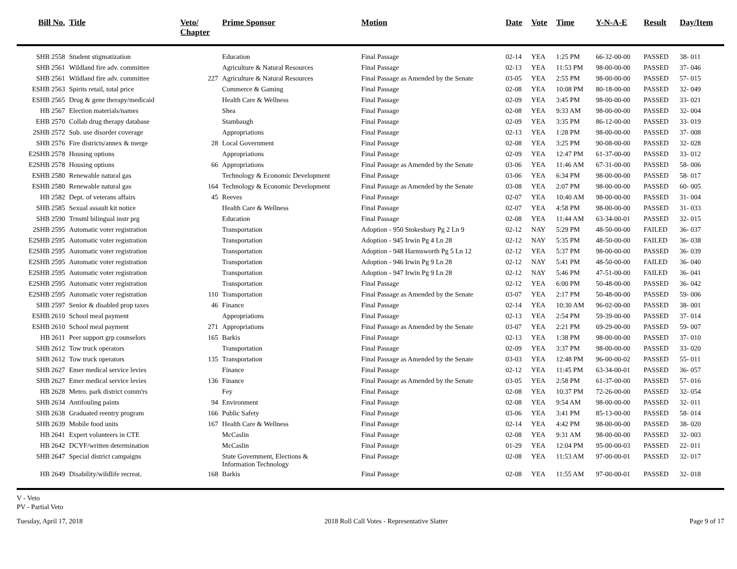| Bill No. | Title | Veto/ Chapter | Prime Sponsor | Motion | Date | Vote | Time | Y-N-A-E | Result | Day/Item |
| --- | --- | --- | --- | --- | --- | --- | --- | --- | --- | --- |
| SHB 2558 | Student stigmatization | | Education | Final Passage | 02-14 | YEA | 1:25 PM | 66-32-00-00 | PASSED | 38- 011 |
| SHB 2561 | Wildland fire adv. committee | | Agriculture & Natural Resources | Final Passage | 02-13 | YEA | 11:53 PM | 98-00-00-00 | PASSED | 37- 046 |
| SHB 2561 | Wildland fire adv. committee | 227 | Agriculture & Natural Resources | Final Passage as Amended by the Senate | 03-05 | YEA | 2:55 PM | 98-00-00-00 | PASSED | 57- 015 |
| ESHB 2563 | Spirits retail, total price | | Commerce & Gaming | Final Passage | 02-08 | YEA | 10:08 PM | 80-18-00-00 | PASSED | 32- 049 |
| ESHB 2565 | Drug & gene therapy/medicaid | | Health Care & Wellness | Final Passage | 02-09 | YEA | 3:45 PM | 98-00-00-00 | PASSED | 33- 021 |
| HB 2567 | Election materials/names | | Shea | Final Passage | 02-08 | YEA | 9:33 AM | 98-00-00-00 | PASSED | 32- 004 |
| EHB 2570 | Collab drug therapy database | | Stambaugh | Final Passage | 02-09 | YEA | 3:35 PM | 86-12-00-00 | PASSED | 33- 019 |
| 2SHB 2572 | Sub. use disorder coverage | | Appropriations | Final Passage | 02-13 | YEA | 1:28 PM | 98-00-00-00 | PASSED | 37- 008 |
| SHB 2576 | Fire districts/annex & merge | 28 | Local Government | Final Passage | 02-08 | YEA | 3:25 PM | 90-08-00-00 | PASSED | 32- 028 |
| E2SHB 2578 | Housing options | | Appropriations | Final Passage | 02-09 | YEA | 12:47 PM | 61-37-00-00 | PASSED | 33- 012 |
| E2SHB 2578 | Housing options | 66 | Appropriations | Final Passage as Amended by the Senate | 03-06 | YEA | 11:46 AM | 67-31-00-00 | PASSED | 58- 006 |
| ESHB 2580 | Renewable natural gas | | Technology & Economic Development | Final Passage | 03-06 | YEA | 6:34 PM | 98-00-00-00 | PASSED | 58- 017 |
| ESHB 2580 | Renewable natural gas | 164 | Technology & Economic Development | Final Passage as Amended by the Senate | 03-08 | YEA | 2:07 PM | 98-00-00-00 | PASSED | 60- 005 |
| HB 2582 | Dept. of veterans affairs | 45 | Reeves | Final Passage | 02-07 | YEA | 10:40 AM | 98-00-00-00 | PASSED | 31- 004 |
| SHB 2585 | Sexual assault kit notice | | Health Care & Wellness | Final Passage | 02-07 | YEA | 4:58 PM | 98-00-00-00 | PASSED | 31- 033 |
| SHB 2590 | Trnstnl bilingual instr prg | | Education | Final Passage | 02-08 | YEA | 11:44 AM | 63-34-00-01 | PASSED | 32- 015 |
| 2SHB 2595 | Automatic voter registration | | Transportation | Adoption - 950 Stokesbary Pg 2 Ln 9 | 02-12 | NAY | 5:29 PM | 48-50-00-00 | FAILED | 36- 037 |
| E2SHB 2595 | Automatic voter registration | | Transportation | Adoption - 945 Irwin Pg 4 Ln 28 | 02-12 | NAY | 5:35 PM | 48-50-00-00 | FAILED | 36- 038 |
| E2SHB 2595 | Automatic voter registration | | Transportation | Adoption - 948 Harmsworth Pg 5 Ln 12 | 02-12 | YEA | 5:37 PM | 98-00-00-00 | PASSED | 36- 039 |
| E2SHB 2595 | Automatic voter registration | | Transportation | Adoption - 946 Irwin Pg 9 Ln 28 | 02-12 | NAY | 5:41 PM | 48-50-00-00 | FAILED | 36- 040 |
| E2SHB 2595 | Automatic voter registration | | Transportation | Adoption - 947 Irwin Pg 9 Ln 28 | 02-12 | NAY | 5:46 PM | 47-51-00-00 | FAILED | 36- 041 |
| E2SHB 2595 | Automatic voter registration | | Transportation | Final Passage | 02-12 | YEA | 6:00 PM | 50-48-00-00 | PASSED | 36- 042 |
| E2SHB 2595 | Automatic voter registration | 110 | Transportation | Final Passage as Amended by the Senate | 03-07 | YEA | 2:17 PM | 50-48-00-00 | PASSED | 59- 006 |
| SHB 2597 | Senior & disabled prop taxes | 46 | Finance | Final Passage | 02-14 | YEA | 10:30 AM | 96-02-00-00 | PASSED | 38- 001 |
| ESHB 2610 | School meal payment | | Appropriations | Final Passage | 02-13 | YEA | 2:54 PM | 59-39-00-00 | PASSED | 37- 014 |
| ESHB 2610 | School meal payment | 271 | Appropriations | Final Passage as Amended by the Senate | 03-07 | YEA | 2:21 PM | 69-29-00-00 | PASSED | 59- 007 |
| HB 2611 | Peer support grp counselors | 165 | Barkis | Final Passage | 02-13 | YEA | 1:38 PM | 98-00-00-00 | PASSED | 37- 010 |
| SHB 2612 | Tow truck operators | | Transportation | Final Passage | 02-09 | YEA | 3:37 PM | 98-00-00-00 | PASSED | 33- 020 |
| SHB 2612 | Tow truck operators | 135 | Transportation | Final Passage as Amended by the Senate | 03-03 | YEA | 12:48 PM | 96-00-00-02 | PASSED | 55- 011 |
| SHB 2627 | Emer medical service levies | | Finance | Final Passage | 02-12 | YEA | 11:45 PM | 63-34-00-01 | PASSED | 36- 057 |
| SHB 2627 | Emer medical service levies | 136 | Finance | Final Passage as Amended by the Senate | 03-05 | YEA | 2:58 PM | 61-37-00-00 | PASSED | 57- 016 |
| HB 2628 | Metro. park district comm'rs | | Fey | Final Passage | 02-08 | YEA | 10:37 PM | 72-26-00-00 | PASSED | 32- 054 |
| SHB 2634 | Antifouling paints | 94 | Environment | Final Passage | 02-08 | YEA | 9:54 AM | 98-00-00-00 | PASSED | 32- 011 |
| SHB 2638 | Graduated reentry program | 166 | Public Safety | Final Passage | 03-06 | YEA | 3:41 PM | 85-13-00-00 | PASSED | 58- 014 |
| SHB 2639 | Mobile food units | 167 | Health Care & Wellness | Final Passage | 02-14 | YEA | 4:42 PM | 98-00-00-00 | PASSED | 38- 020 |
| HB 2641 | Expert volunteers in CTE | | McCaslin | Final Passage | 02-08 | YEA | 9:31 AM | 98-00-00-00 | PASSED | 32- 003 |
| HB 2642 | DCYF/written determination | | McCaslin | Final Passage | 01-29 | YEA | 12:04 PM | 95-00-00-03 | PASSED | 22- 011 |
| SHB 2647 | Special district campaigns | | State Government, Elections & Information Technology | Final Passage | 02-08 | YEA | 11:53 AM | 97-00-00-01 | PASSED | 32- 017 |
| HB 2649 | Disability/wildlife recreat. | 168 | Barkis | Final Passage | 02-08 | YEA | 11:55 AM | 97-00-00-01 | PASSED | 32- 018 |
V - Veto
PV - Partial Veto
Tuesday, April 17, 2018 2018 Roll Call Votes - Representative Slatter Page 9 of 17